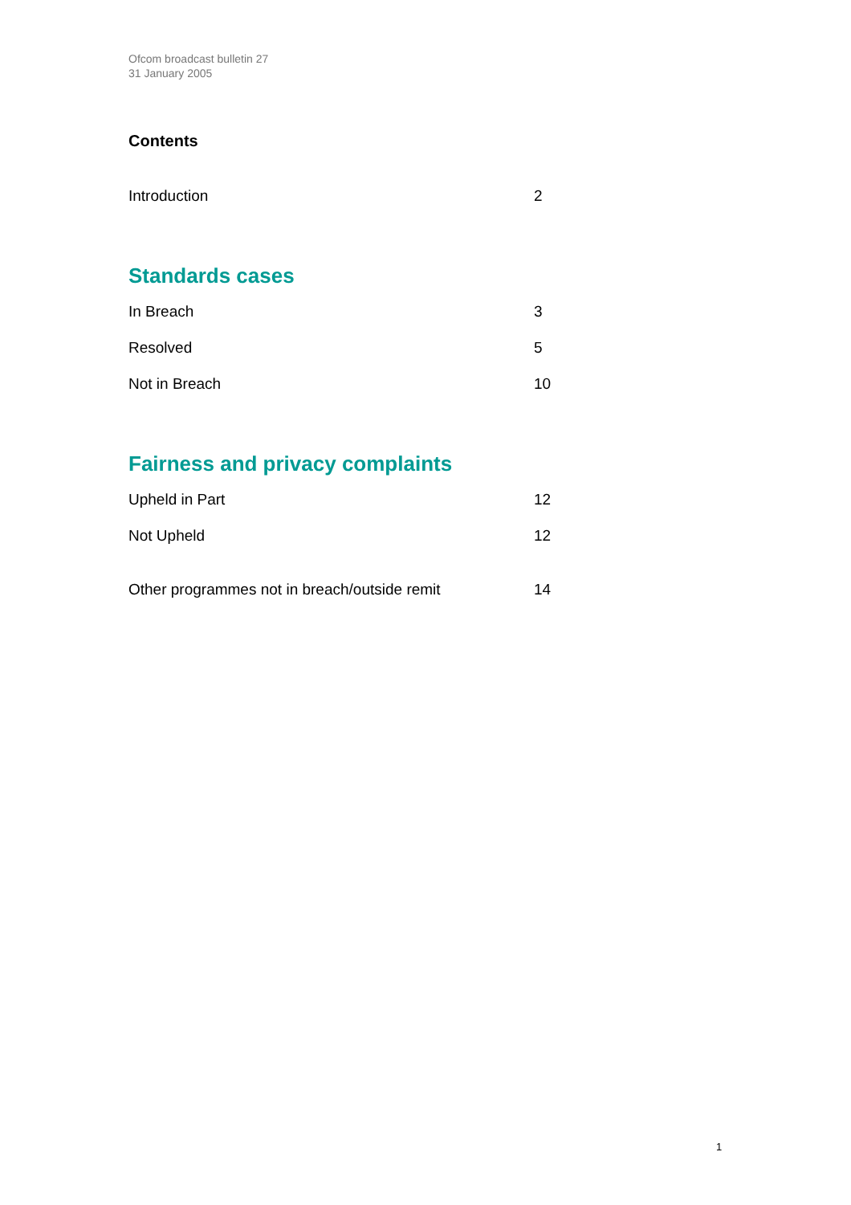Ofcom broadcast bulletin 27
31 January 2005
Contents
Introduction 2
Standards cases
In Breach 3
Resolved 5
Not in Breach 10
Fairness and privacy complaints
Upheld in Part 12
Not Upheld 12
Other programmes not in breach/outside remit 14
1